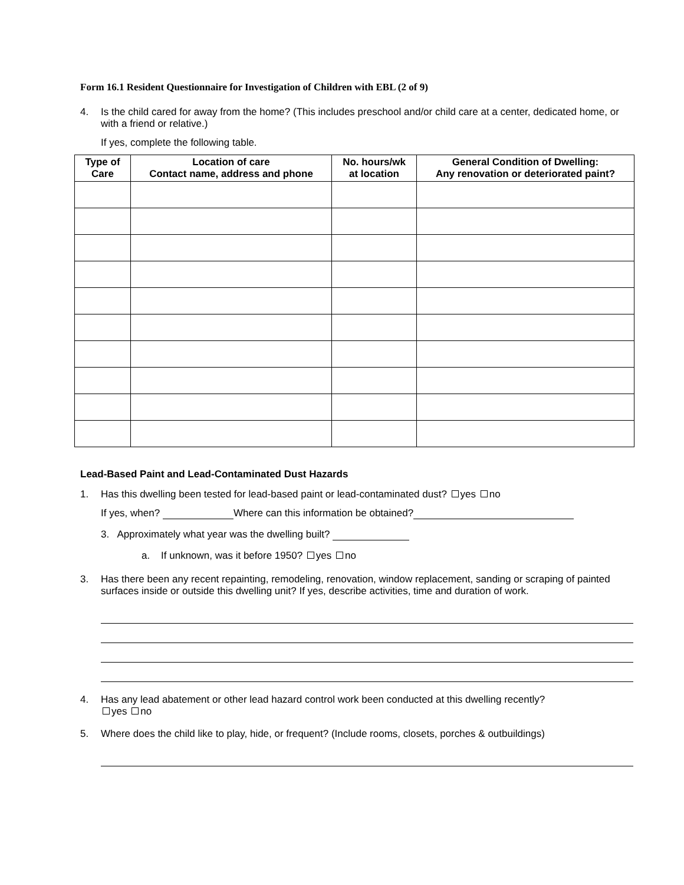Form 16.1 Resident Questionnaire for Investigation of Children with EBL (2 of 9)
4. Is the child cared for away from the home? (This includes preschool and/or child care at a center, dedicated home, or with a friend or relative.)
If yes, complete the following table.
| Type of Care | Location of care Contact name, address and phone | No. hours/wk at location | General Condition of Dwelling: Any renovation or deteriorated paint? |
| --- | --- | --- | --- |
Lead-Based Paint and Lead-Contaminated Dust Hazards
1. Has this dwelling been tested for lead-based paint or lead-contaminated dust? yes no
If yes, when? Where can this information be obtained?
3. Approximately what year was the dwelling built?
a. If unknown, was it before 1950? yes no
3. Has there been any recent repainting, remodeling, renovation, window replacement, sanding or scraping of painted surfaces inside or outside this dwelling unit? If yes, describe activities, time and duration of work.
4. Has any lead abatement or other lead hazard control work been conducted at this dwelling recently?
yes no
5. Where does the child like to play, hide, or frequent? (Include rooms, closets, porches & outbuildings)